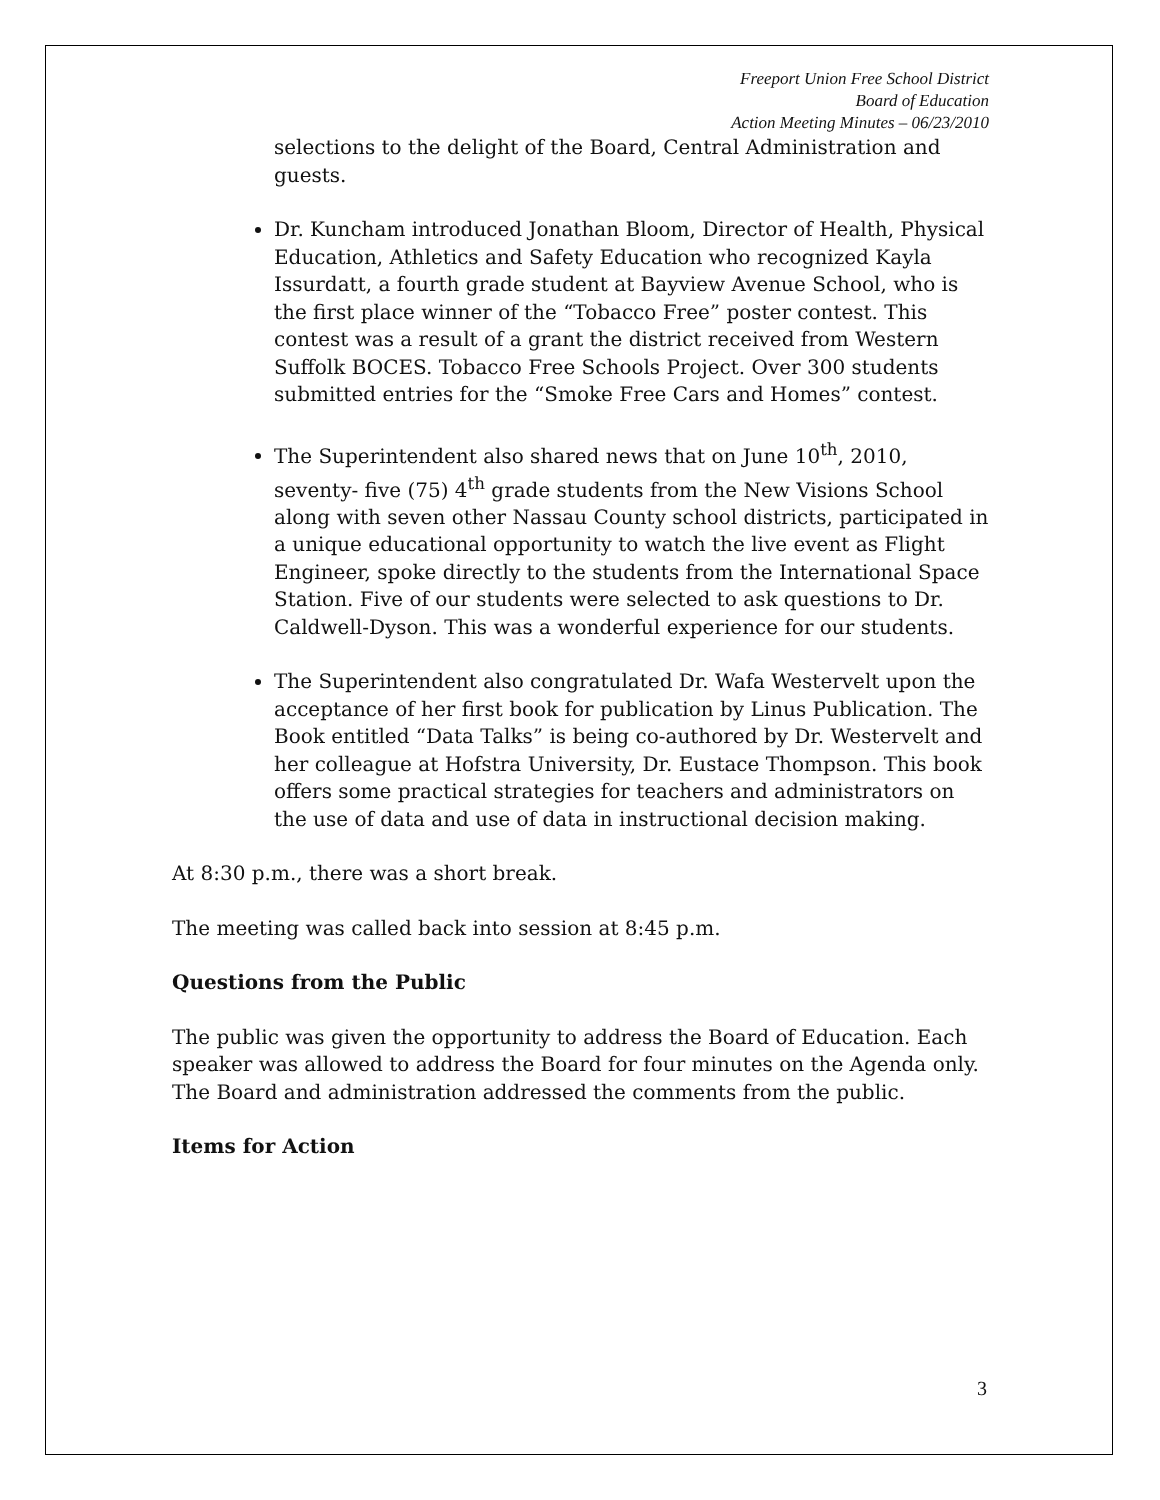Freeport Union Free School District
Board of Education
Action Meeting Minutes – 06/23/2010
selections to the delight of the Board, Central Administration and guests.
Dr. Kuncham introduced Jonathan Bloom, Director of Health, Physical Education, Athletics and Safety Education who recognized Kayla Issurdatt, a fourth grade student at Bayview Avenue School, who is the first place winner of the “Tobacco Free” poster contest. This contest was a result of a grant the district received from Western Suffolk BOCES. Tobacco Free Schools Project. Over 300 students submitted entries for the “Smoke Free Cars and Homes” contest.
The Superintendent also shared news that on June 10<sup>th</sup>, 2010, seventy- five (75) 4<sup>th</sup> grade students from the New Visions School along with seven other Nassau County school districts, participated in a unique educational opportunity to watch the live event as Flight Engineer, spoke directly to the students from the International Space Station. Five of our students were selected to ask questions to Dr. Caldwell-Dyson. This was a wonderful experience for our students.
The Superintendent also congratulated Dr. Wafa Westervelt upon the acceptance of her first book for publication by Linus Publication. The Book entitled “Data Talks” is being co-authored by Dr. Westervelt and her colleague at Hofstra University, Dr. Eustace Thompson. This book offers some practical strategies for teachers and administrators on the use of data and use of data in instructional decision making.
At 8:30 p.m., there was a short break.
The meeting was called back into session at 8:45 p.m.
Questions from the Public
The public was given the opportunity to address the Board of Education. Each speaker was allowed to address the Board for four minutes on the Agenda only. The Board and administration addressed the comments from the public.
Items for Action
3